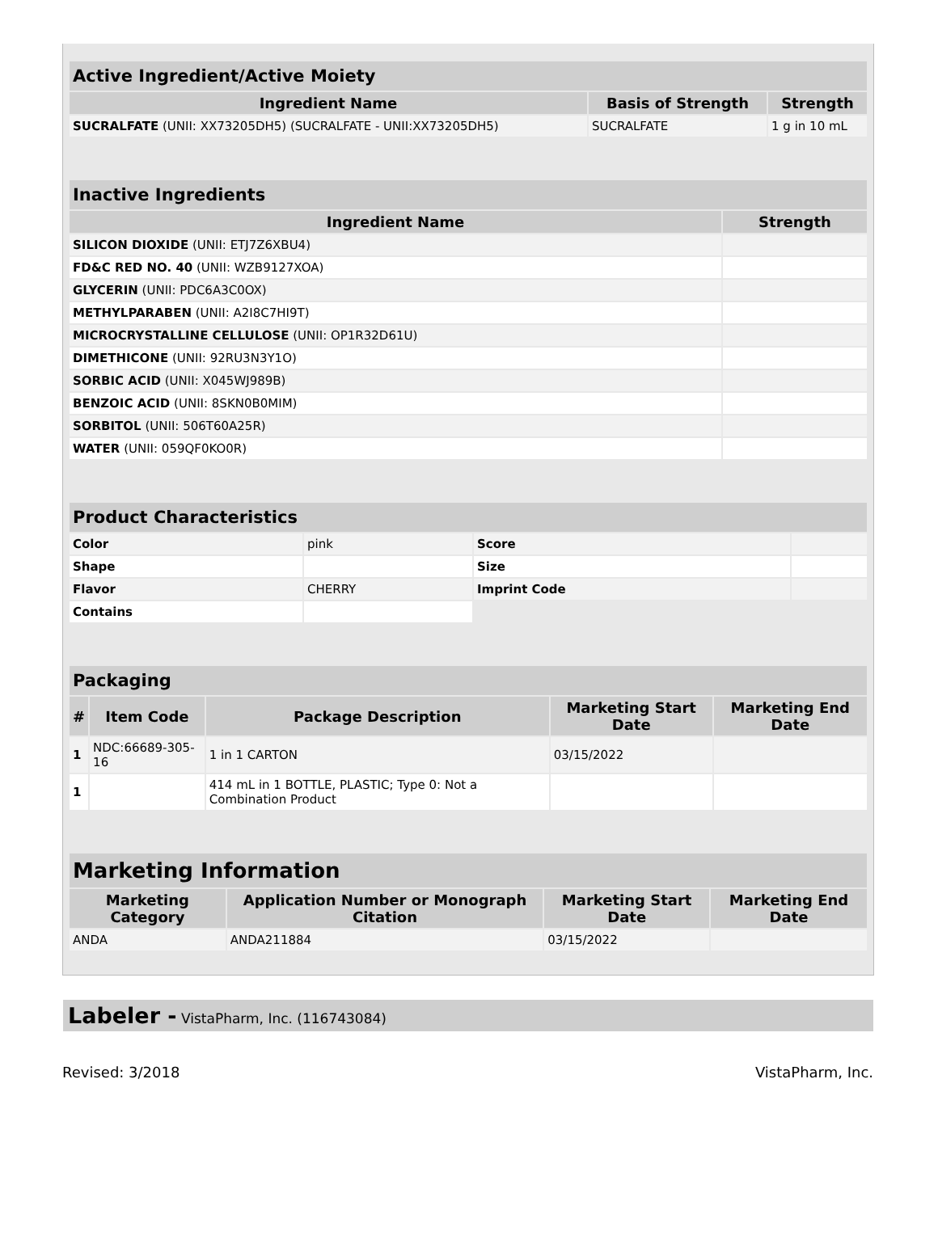| Active Ingredient/Active Moiety | | |
| --- | --- | --- |
| Ingredient Name | Basis of Strength | Strength |
| SUCRALFATE (UNII: XX73205DH5) (SUCRALFATE - UNII:XX73205DH5) | SUCRALFATE | 1 g in 10 mL |
| Inactive Ingredients | |
| --- | --- |
| Ingredient Name | Strength |
| SILICON DIOXIDE (UNII: ETJ7Z6XBU4) | |
| FD&C RED NO. 40 (UNII: WZB9127XOA) | |
| GLYCERIN (UNII: PDC6A3C0OX) | |
| METHYLPARABEN (UNII: A2I8C7HI9T) | |
| MICROCRYSTALLINE CELLULOSE (UNII: OP1R32D61U) | |
| DIMETHICONE (UNII: 92RU3N3Y1O) | |
| SORBIC ACID (UNII: X045WJ989B) | |
| BENZOIC ACID (UNII: 8SKN0B0MIM) | |
| SORBITOL (UNII: 506T60A25R) | |
| WATER (UNII: 059QF0KO0R) | |
| Product Characteristics | | | |
| --- | --- | --- | --- |
| Color | pink | Score | |
| Shape | | Size | |
| Flavor | CHERRY | Imprint Code | |
| Contains | | | |
| Packaging | | | | |
| --- | --- | --- | --- | --- |
| # | Item Code | Package Description | Marketing Start Date | Marketing End Date |
| 1 | NDC:66689-305-16 | 1 in 1 CARTON | 03/15/2022 | |
| 1 | | 414 mL in 1 BOTTLE, PLASTIC; Type 0: Not a Combination Product | | |
| Marketing Information | | | |
| --- | --- | --- | --- |
| Marketing Category | Application Number or Monograph Citation | Marketing Start Date | Marketing End Date |
| ANDA | ANDA211884 | 03/15/2022 | |
Labeler - VistaPharm, Inc. (116743084)
Revised: 3/2018 VistaPharm, Inc.